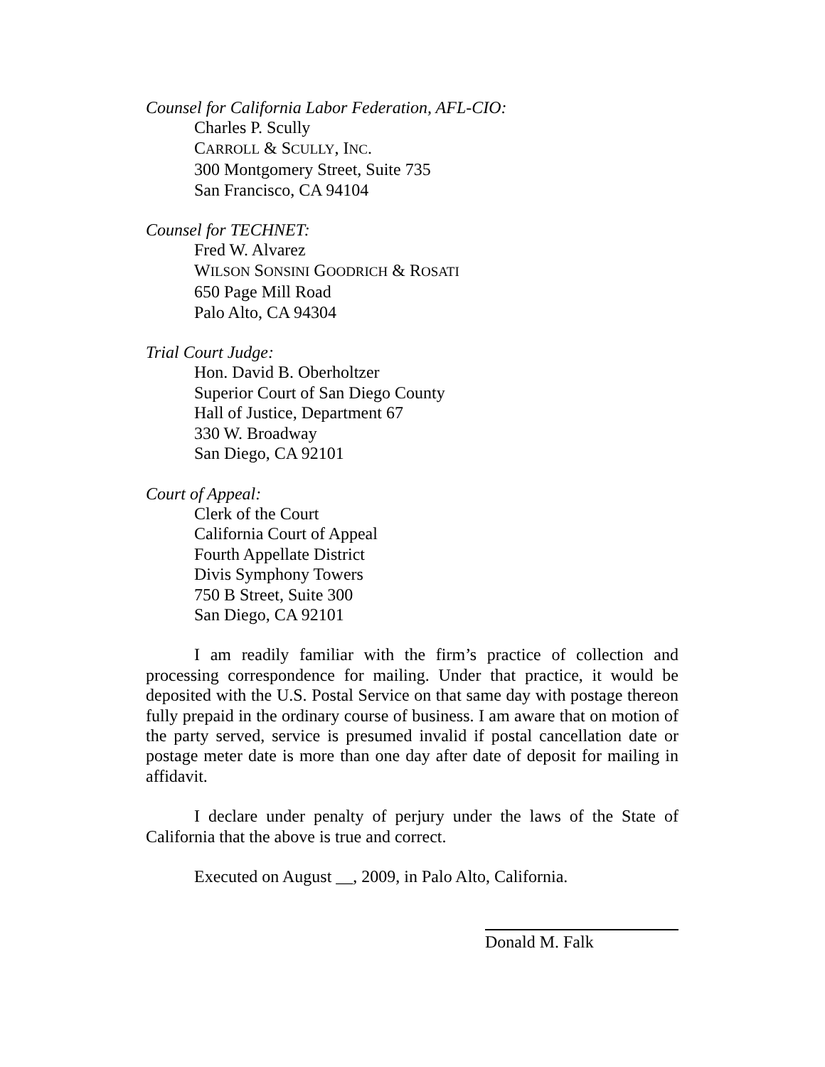Counsel for California Labor Federation, AFL-CIO:
Charles P. Scully
CARROLL & SCULLY, INC.
300 Montgomery Street, Suite 735
San Francisco, CA 94104
Counsel for TECHNET:
Fred W. Alvarez
WILSON SONSINI GOODRICH & ROSATI
650 Page Mill Road
Palo Alto, CA 94304
Trial Court Judge:
Hon. David B. Oberholtzer
Superior Court of San Diego County
Hall of Justice, Department 67
330 W. Broadway
San Diego, CA 92101
Court of Appeal:
Clerk of the Court
California Court of Appeal
Fourth Appellate District
Divis Symphony Towers
750 B Street, Suite 300
San Diego, CA 92101
I am readily familiar with the firm’s practice of collection and processing correspondence for mailing. Under that practice, it would be deposited with the U.S. Postal Service on that same day with postage thereon fully prepaid in the ordinary course of business. I am aware that on motion of the party served, service is presumed invalid if postal cancellation date or postage meter date is more than one day after date of deposit for mailing in affidavit.
I declare under penalty of perjury under the laws of the State of California that the above is true and correct.
Executed on August __, 2009, in Palo Alto, California.
Donald M. Falk